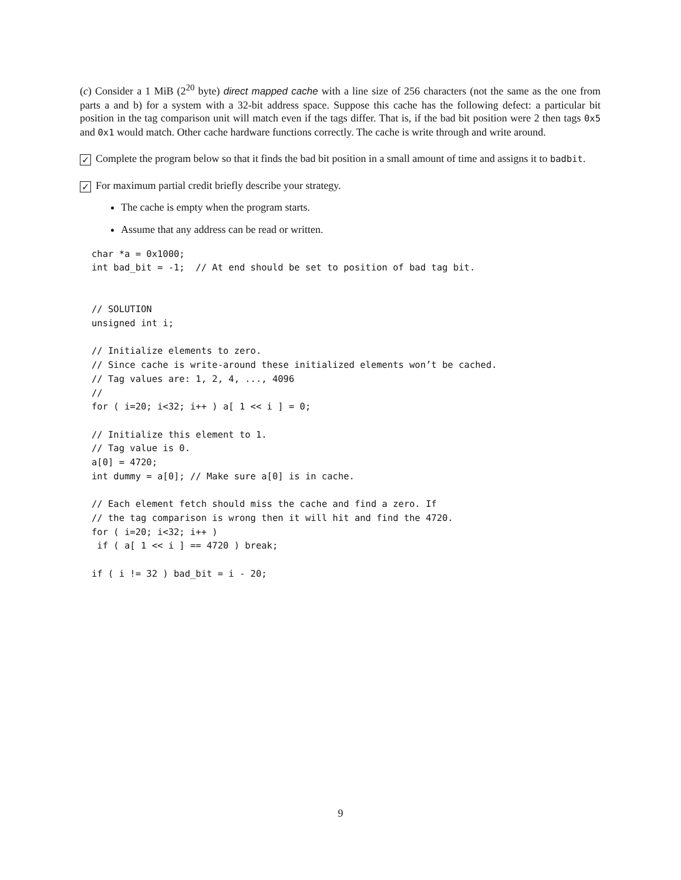(c) Consider a 1 MiB (2<sup>20</sup> byte) direct mapped cache with a line size of 256 characters (not the same as the one from parts a and b) for a system with a 32-bit address space. Suppose this cache has the following defect: a particular bit position in the tag comparison unit will match even if the tags differ. That is, if the bad bit position were 2 then tags 0x5 and 0x1 would match. Other cache hardware functions correctly. The cache is write through and write around.
✓ Complete the program below so that it finds the bad bit position in a small amount of time and assigns it to badbit.
✓ For maximum partial credit briefly describe your strategy.
The cache is empty when the program starts.
Assume that any address can be read or written.
char *a = 0x1000;
int bad_bit = -1;  // At end should be set to position of bad tag bit.


// SOLUTION
unsigned int i;

// Initialize elements to zero.
// Since cache is write-around these initialized elements won’t be cached.
// Tag values are: 1, 2, 4, ..., 4096
//
for ( i=20; i<32; i++ ) a[ 1 << i ] = 0;

// Initialize this element to 1.
// Tag value is 0.
a[0] = 4720;
int dummy = a[0]; // Make sure a[0] is in cache.

// Each element fetch should miss the cache and find a zero. If
// the tag comparison is wrong then it will hit and find the 4720.
for ( i=20; i<32; i++ )
 if ( a[ 1 << i ] == 4720 ) break;

if ( i != 32 ) bad_bit = i - 20;
9